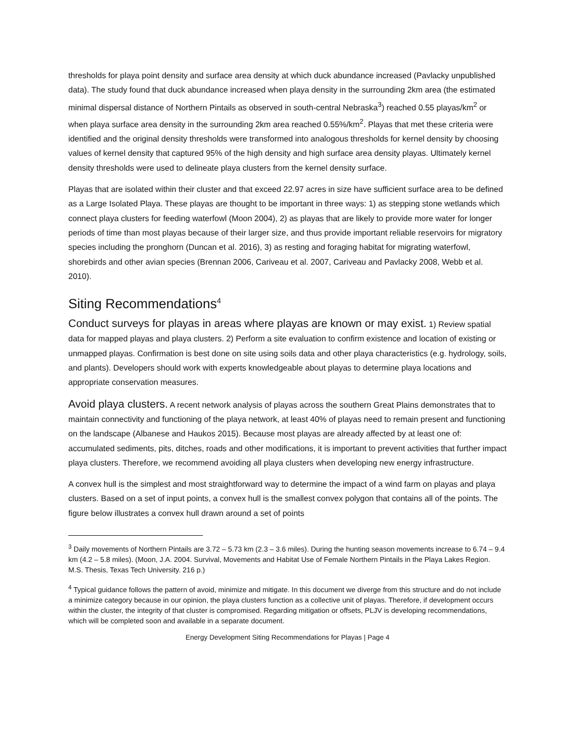thresholds for playa point density and surface area density at which duck abundance increased (Pavlacky unpublished data). The study found that duck abundance increased when playa density in the surrounding 2km area (the estimated minimal dispersal distance of Northern Pintails as observed in south-central Nebraska<sup>3</sup>) reached 0.55 playas/km<sup>2</sup> or when playa surface area density in the surrounding 2km area reached 0.55%/km<sup>2</sup>. Playas that met these criteria were identified and the original density thresholds were transformed into analogous thresholds for kernel density by choosing values of kernel density that captured 95% of the high density and high surface area density playas. Ultimately kernel density thresholds were used to delineate playa clusters from the kernel density surface.
Playas that are isolated within their cluster and that exceed 22.97 acres in size have sufficient surface area to be defined as a Large Isolated Playa. These playas are thought to be important in three ways: 1) as stepping stone wetlands which connect playa clusters for feeding waterfowl (Moon 2004), 2) as playas that are likely to provide more water for longer periods of time than most playas because of their larger size, and thus provide important reliable reservoirs for migratory species including the pronghorn (Duncan et al. 2016), 3) as resting and foraging habitat for migrating waterfowl, shorebirds and other avian species (Brennan 2006, Cariveau et al. 2007, Cariveau and Pavlacky 2008, Webb et al. 2010).
Siting Recommendations<sup>4</sup>
Conduct surveys for playas in areas where playas are known or may exist. 1) Review spatial data for mapped playas and playa clusters. 2) Perform a site evaluation to confirm existence and location of existing or unmapped playas. Confirmation is best done on site using soils data and other playa characteristics (e.g. hydrology, soils, and plants). Developers should work with experts knowledgeable about playas to determine playa locations and appropriate conservation measures.
Avoid playa clusters. A recent network analysis of playas across the southern Great Plains demonstrates that to maintain connectivity and functioning of the playa network, at least 40% of playas need to remain present and functioning on the landscape (Albanese and Haukos 2015). Because most playas are already affected by at least one of: accumulated sediments, pits, ditches, roads and other modifications, it is important to prevent activities that further impact playa clusters. Therefore, we recommend avoiding all playa clusters when developing new energy infrastructure.
A convex hull is the simplest and most straightforward way to determine the impact of a wind farm on playas and playa clusters. Based on a set of input points, a convex hull is the smallest convex polygon that contains all of the points. The figure below illustrates a convex hull drawn around a set of points
<sup>3</sup> Daily movements of Northern Pintails are 3.72 – 5.73 km (2.3 – 3.6 miles). During the hunting season movements increase to 6.74 – 9.4 km (4.2 – 5.8 miles). (Moon, J.A. 2004. Survival, Movements and Habitat Use of Female Northern Pintails in the Playa Lakes Region. M.S. Thesis, Texas Tech University. 216 p.)
<sup>4</sup> Typical guidance follows the pattern of avoid, minimize and mitigate. In this document we diverge from this structure and do not include a minimize category because in our opinion, the playa clusters function as a collective unit of playas. Therefore, if development occurs within the cluster, the integrity of that cluster is compromised. Regarding mitigation or offsets, PLJV is developing recommendations, which will be completed soon and available in a separate document.
Energy Development Siting Recommendations for Playas | Page 4